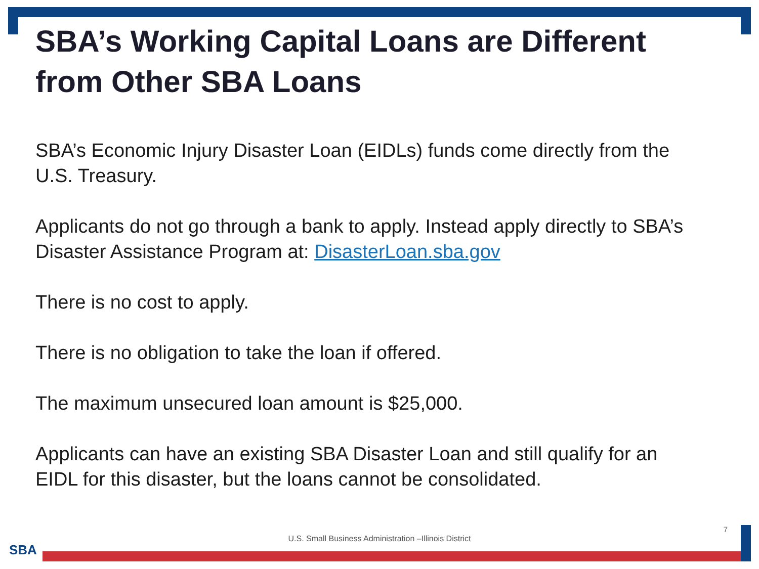SBA’s Working Capital Loans are Different from Other SBA Loans
SBA’s Economic Injury Disaster Loan (EIDLs) funds come directly from the U.S. Treasury.
Applicants do not go through a bank to apply. Instead apply directly to SBA’s Disaster Assistance Program at: DisasterLoan.sba.gov
There is no cost to apply.
There is no obligation to take the loan if offered.
The maximum unsecured loan amount is $25,000.
Applicants can have an existing SBA Disaster Loan and still qualify for an EIDL for this disaster, but the loans cannot be consolidated.
7
U.S. Small Business Administration –Illinois District
SBA